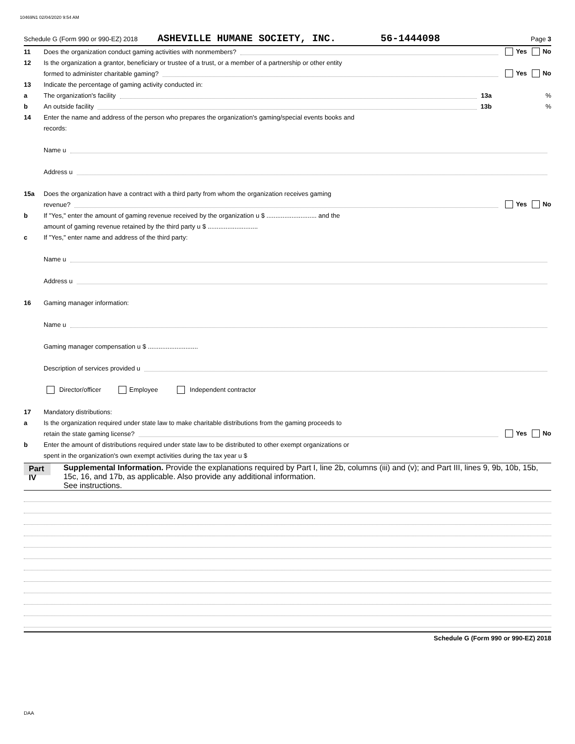10469N1 02/04/2020 9:54 AM
Schedule G (Form 990 or 990-EZ) 2018 ASHEVILLE HUMANE SOCIETY, INC. 56-1444098 Page 3
11 Does the organization conduct gaming activities with nonmembers? Yes No
12 Is the organization a grantor, beneficiary or trustee of a trust, or a member of a partnership or other entity
formed to administer charitable gaming? Yes No
13 Indicate the percentage of gaming activity conducted in:
a The organization's facility 13a%
b An outside facility 13b%
14 Enter the name and address of the person who prepares the organization's gaming/special events books and
records:
Name u
Address u
15a Does the organization have a contract with a third party from whom the organization receives gaming
revenue? Yes No
b If "Yes," enter the amount of gaming revenue received by the organization u $ ............................ and the
amount of gaming revenue retained by the third party u $ ............................
c If "Yes," enter name and address of the third party:
Name u
Address u
16 Gaming manager information:
Name u
Gaming manager compensation u $ ............................
Description of services provided u
Director/officer Employee Independent contractor
17 Mandatory distributions:
a Is the organization required under state law to make charitable distributions from the gaming proceeds to
retain the state gaming license? Yes No
b Enter the amount of distributions required under state law to be distributed to other exempt organizations or
spent in the organization's own exempt activities during the tax year u $
Part IV Supplemental Information. Provide the explanations required by Part I, line 2b, columns (iii) and (v); and Part III, lines 9, 9b, 10b, 15b, 15c, 16, and 17b, as applicable. Also provide any additional information.
See instructions.
Schedule G (Form 990 or 990-EZ) 2018
DAA